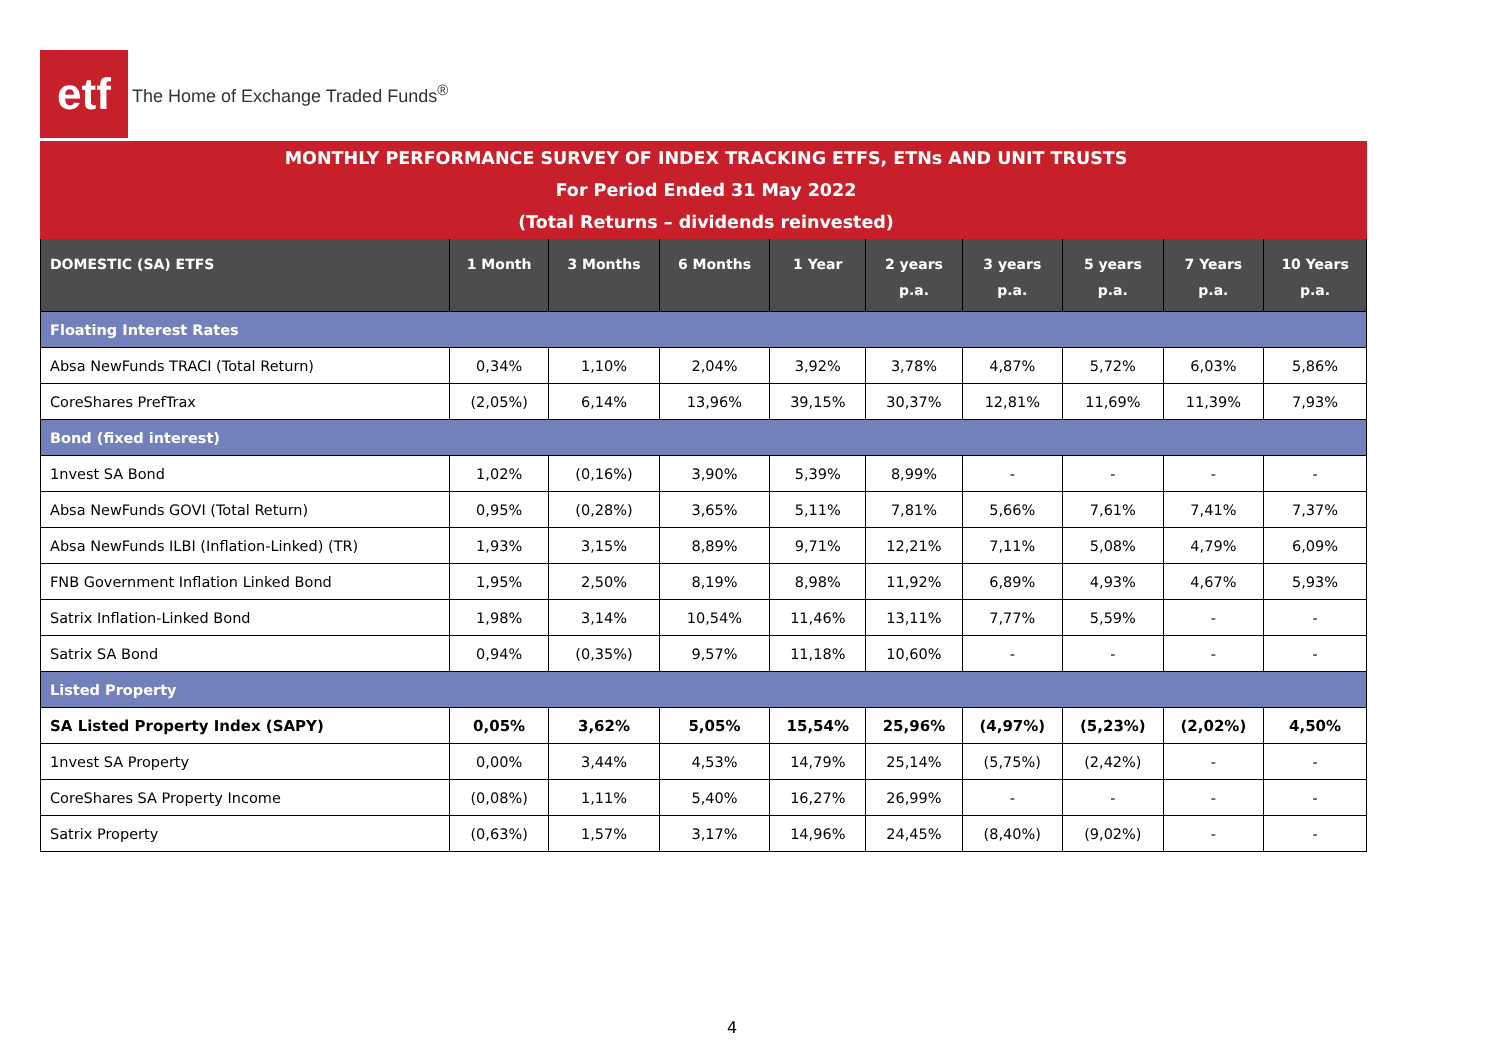etf
The Home of Exchange Traded Funds<sup>®</sup>
| MONTHLY PERFORMANCE SURVEY OF INDEX TRACKING ETFS, ETNs AND UNIT TRUSTS For Period Ended 31 May 2022 (Total Returns – dividends reinvested) | | | | | | | | | |
| DOMESTIC (SA) ETFS | 1 Month | 3 Months | 6 Months | 1 Year | 2 years p.a. | 3 years p.a. | 5 years p.a. | 7 Years p.a. | 10 Years p.a. |
| Floating Interest Rates | | | | | | | | | |
| Absa NewFunds TRACI (Total Return) | 0,34% | 1,10% | 2,04% | 3,92% | 3,78% | 4,87% | 5,72% | 6,03% | 5,86% |
| CoreShares PrefTrax | (2,05%) | 6,14% | 13,96% | 39,15% | 30,37% | 12,81% | 11,69% | 11,39% | 7,93% |
| Bond (fixed interest) | | | | | | | | | |
| 1nvest SA Bond | 1,02% | (0,16%) | 3,90% | 5,39% | 8,99% | - | - | - | - |
| Absa NewFunds GOVI (Total Return) | 0,95% | (0,28%) | 3,65% | 5,11% | 7,81% | 5,66% | 7,61% | 7,41% | 7,37% |
| Absa NewFunds ILBI (Inflation-Linked) (TR) | 1,93% | 3,15% | 8,89% | 9,71% | 12,21% | 7,11% | 5,08% | 4,79% | 6,09% |
| FNB Government Inflation Linked Bond | 1,95% | 2,50% | 8,19% | 8,98% | 11,92% | 6,89% | 4,93% | 4,67% | 5,93% |
| Satrix Inflation-Linked Bond | 1,98% | 3,14% | 10,54% | 11,46% | 13,11% | 7,77% | 5,59% | - | - |
| Satrix SA Bond | 0,94% | (0,35%) | 9,57% | 11,18% | 10,60% | - | - | - | - |
| Listed Property | | | | | | | | | |
| SA Listed Property Index (SAPY) | 0,05% | 3,62% | 5,05% | 15,54% | 25,96% | (4,97%) | (5,23%) | (2,02%) | 4,50% |
| 1nvest SA Property | 0,00% | 3,44% | 4,53% | 14,79% | 25,14% | (5,75%) | (2,42%) | - | - |
| CoreShares SA Property Income | (0,08%) | 1,11% | 5,40% | 16,27% | 26,99% | - | - | - | - |
| Satrix Property | (0,63%) | 1,57% | 3,17% | 14,96% | 24,45% | (8,40%) | (9,02%) | - | - |
4